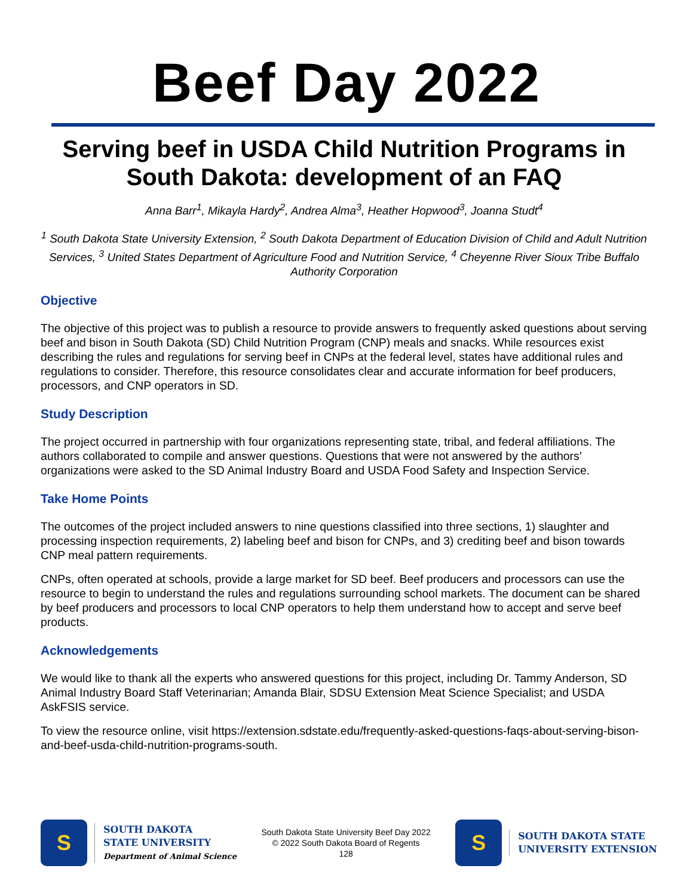Beef Day 2022
Serving beef in USDA Child Nutrition Programs in South Dakota: development of an FAQ
Anna Barr<sup>1</sup>, Mikayla Hardy<sup>2</sup>, Andrea Alma<sup>3</sup>, Heather Hopwood<sup>3</sup>, Joanna Studt<sup>4</sup>
<sup>1</sup> South Dakota State University Extension, <sup>2</sup> South Dakota Department of Education Division of Child and Adult Nutrition Services, <sup>3</sup> United States Department of Agriculture Food and Nutrition Service, <sup>4</sup> Cheyenne River Sioux Tribe Buffalo Authority Corporation
Objective
The objective of this project was to publish a resource to provide answers to frequently asked questions about serving beef and bison in South Dakota (SD) Child Nutrition Program (CNP) meals and snacks. While resources exist describing the rules and regulations for serving beef in CNPs at the federal level, states have additional rules and regulations to consider. Therefore, this resource consolidates clear and accurate information for beef producers, processors, and CNP operators in SD.
Study Description
The project occurred in partnership with four organizations representing state, tribal, and federal affiliations. The authors collaborated to compile and answer questions. Questions that were not answered by the authors’ organizations were asked to the SD Animal Industry Board and USDA Food Safety and Inspection Service.
Take Home Points
The outcomes of the project included answers to nine questions classified into three sections, 1) slaughter and processing inspection requirements, 2) labeling beef and bison for CNPs, and 3) crediting beef and bison towards CNP meal pattern requirements.
CNPs, often operated at schools, provide a large market for SD beef. Beef producers and processors can use the resource to begin to understand the rules and regulations surrounding school markets. The document can be shared by beef producers and processors to local CNP operators to help them understand how to accept and serve beef products.
Acknowledgements
We would like to thank all the experts who answered questions for this project, including Dr. Tammy Anderson, SD Animal Industry Board Staff Veterinarian; Amanda Blair, SDSU Extension Meat Science Specialist; and USDA AskFSIS service.
To view the resource online, visit https://extension.sdstate.edu/frequently-asked-questions-faqs-about-serving-bison-and-beef-usda-child-nutrition-programs-south.
S
SOUTH DAKOTA
STATE UNIVERSITY
Department of Animal Science
South Dakota State University Beef Day 2022
© 2022 South Dakota Board of Regents
128
S
SOUTH DAKOTA STATE
UNIVERSITY EXTENSION